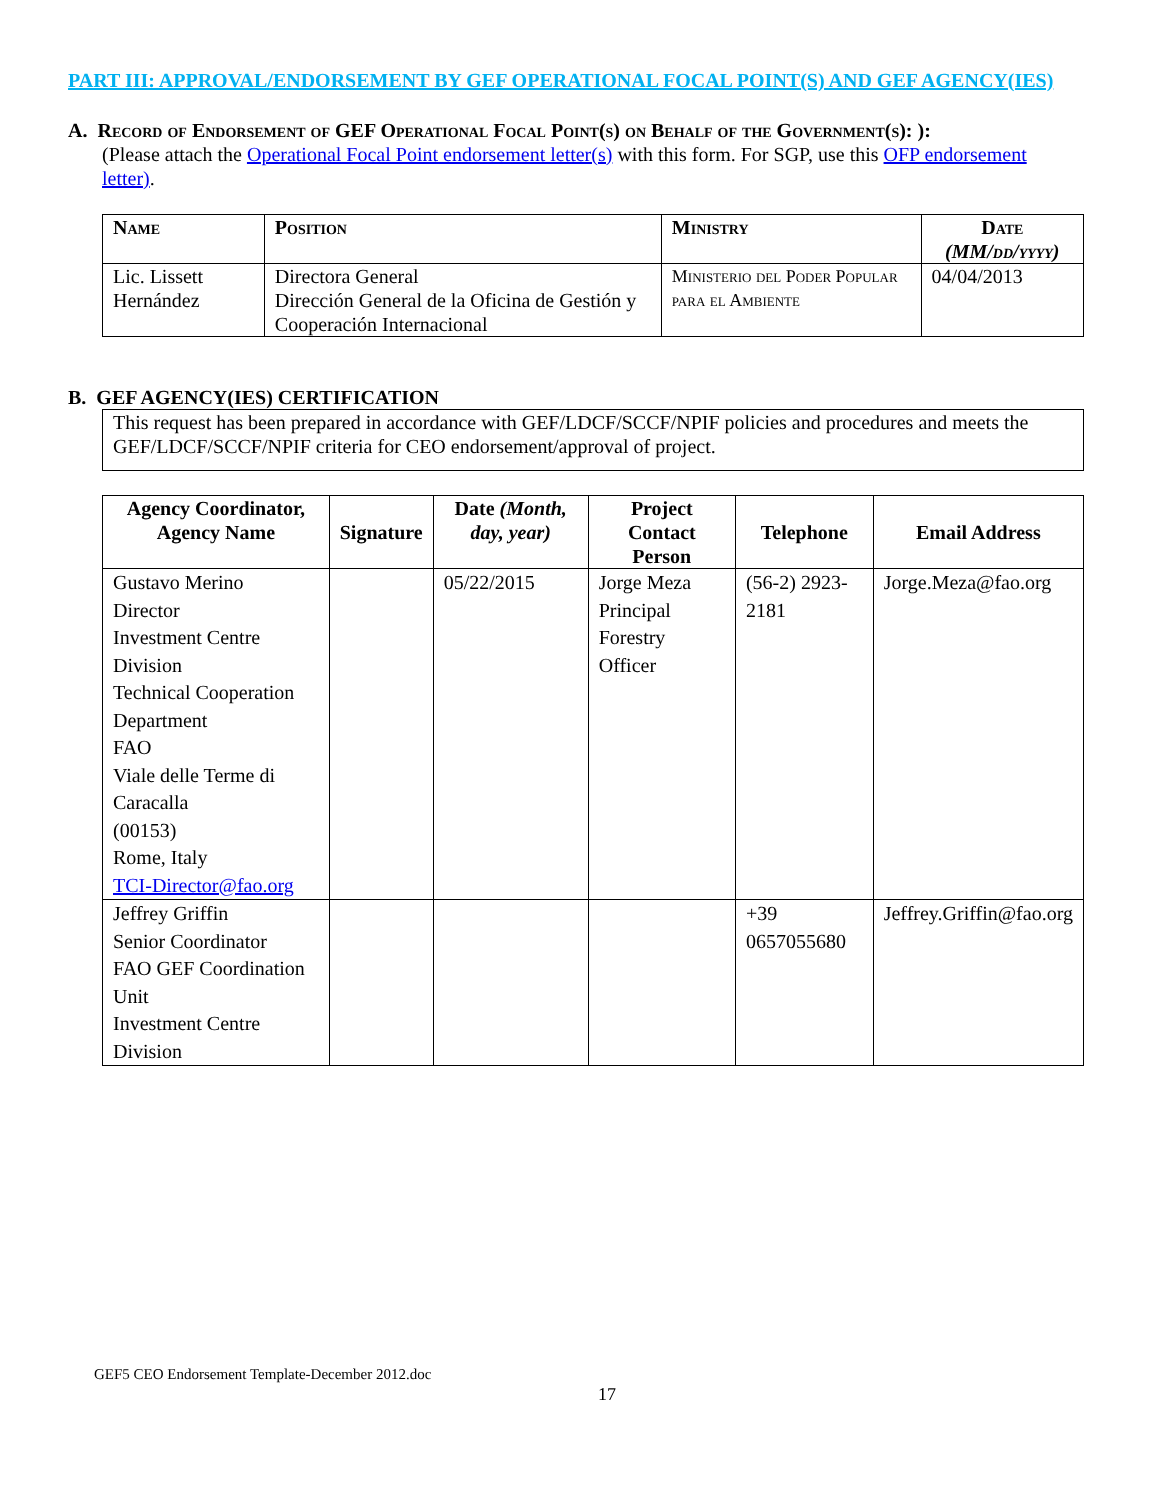PART III: APPROVAL/ENDORSEMENT BY GEF OPERATIONAL FOCAL POINT(S) AND GEF AGENCY(IES)
A. Record of Endorsement of GEF Operational Focal Point(s) on Behalf of the Government(s): ):
(Please attach the Operational Focal Point endorsement letter(s) with this form. For SGP, use this OFP endorsement letter).
| Name | Position | Ministry | Date (MM/dd/yyyy) |
| --- | --- | --- | --- |
| Lic. Lissett Hernández | Directora General Dirección General de la Oficina de Gestión y Cooperación Internacional | Ministerio del Poder Popular para el Ambiente | 04/04/2013 |
B. GEF AGENCY(IES) CERTIFICATION
This request has been prepared in accordance with GEF/LDCF/SCCF/NPIF policies and procedures and meets the GEF/LDCF/SCCF/NPIF criteria for CEO endorsement/approval of project.
| Agency Coordinator, Agency Name | Signature | Date (Month, day, year) | Project Contact Person | Telephone | Email Address |
| --- | --- | --- | --- | --- | --- |
| Gustavo Merino Director Investment Centre Division Technical Cooperation Department FAO Viale delle Terme di Caracalla (00153) Rome, Italy TCI-Director@fao.org | | 05/22/2015 | Jorge Meza Principal Forestry Officer | (56-2) 2923-2181 | Jorge.Meza@fao.org |
| Jeffrey Griffin Senior Coordinator FAO GEF Coordination Unit Investment Centre Division | | | | +39 0657055680 | Jeffrey.Griffin@fao.org |
GEF5 CEO Endorsement Template-December 2012.doc
17